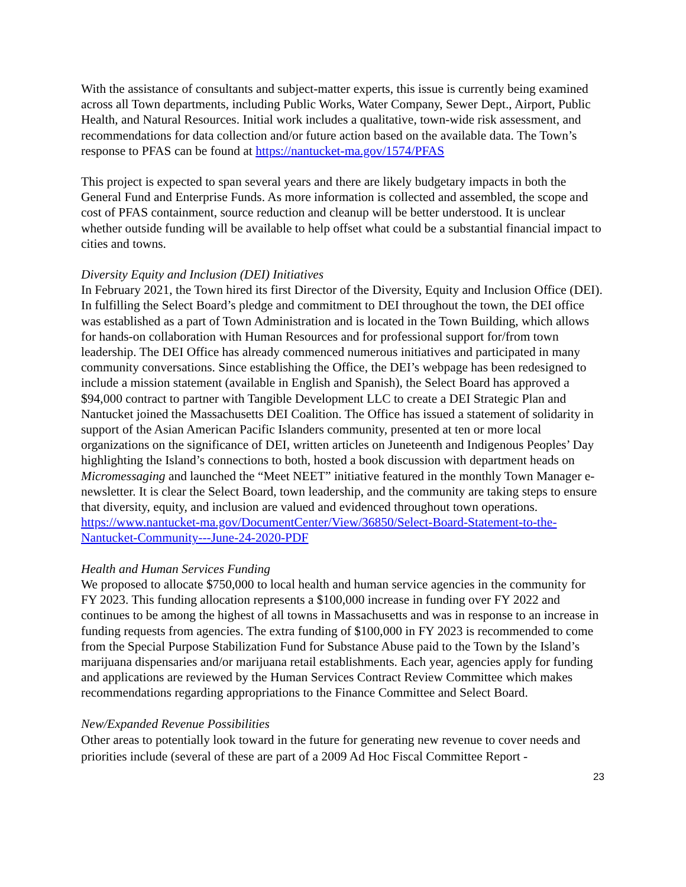With the assistance of consultants and subject-matter experts, this issue is currently being examined across all Town departments, including Public Works, Water Company, Sewer Dept., Airport, Public Health, and Natural Resources. Initial work includes a qualitative, town-wide risk assessment, and recommendations for data collection and/or future action based on the available data. The Town’s response to PFAS can be found at https://nantucket-ma.gov/1574/PFAS
This project is expected to span several years and there are likely budgetary impacts in both the General Fund and Enterprise Funds. As more information is collected and assembled, the scope and cost of PFAS containment, source reduction and cleanup will be better understood. It is unclear whether outside funding will be available to help offset what could be a substantial financial impact to cities and towns.
Diversity Equity and Inclusion (DEI) Initiatives
In February 2021, the Town hired its first Director of the Diversity, Equity and Inclusion Office (DEI). In fulfilling the Select Board’s pledge and commitment to DEI throughout the town, the DEI office was established as a part of Town Administration and is located in the Town Building, which allows for hands-on collaboration with Human Resources and for professional support for/from town leadership. The DEI Office has already commenced numerous initiatives and participated in many community conversations. Since establishing the Office, the DEI’s webpage has been redesigned to include a mission statement (available in English and Spanish), the Select Board has approved a $94,000 contract to partner with Tangible Development LLC to create a DEI Strategic Plan and Nantucket joined the Massachusetts DEI Coalition. The Office has issued a statement of solidarity in support of the Asian American Pacific Islanders community, presented at ten or more local organizations on the significance of DEI, written articles on Juneteenth and Indigenous Peoples’ Day highlighting the Island’s connections to both, hosted a book discussion with department heads on Micromessaging and launched the “Meet NEET” initiative featured in the monthly Town Manager e-newsletter. It is clear the Select Board, town leadership, and the community are taking steps to ensure that diversity, equity, and inclusion are valued and evidenced throughout town operations. https://www.nantucket-ma.gov/DocumentCenter/View/36850/Select-Board-Statement-to-the-Nantucket-Community---June-24-2020-PDF
Health and Human Services Funding
We proposed to allocate $750,000 to local health and human service agencies in the community for FY 2023. This funding allocation represents a $100,000 increase in funding over FY 2022 and continues to be among the highest of all towns in Massachusetts and was in response to an increase in funding requests from agencies. The extra funding of $100,000 in FY 2023 is recommended to come from the Special Purpose Stabilization Fund for Substance Abuse paid to the Town by the Island’s marijuana dispensaries and/or marijuana retail establishments. Each year, agencies apply for funding and applications are reviewed by the Human Services Contract Review Committee which makes recommendations regarding appropriations to the Finance Committee and Select Board.
New/Expanded Revenue Possibilities
Other areas to potentially look toward in the future for generating new revenue to cover needs and priorities include (several of these are part of a 2009 Ad Hoc Fiscal Committee Report -
23